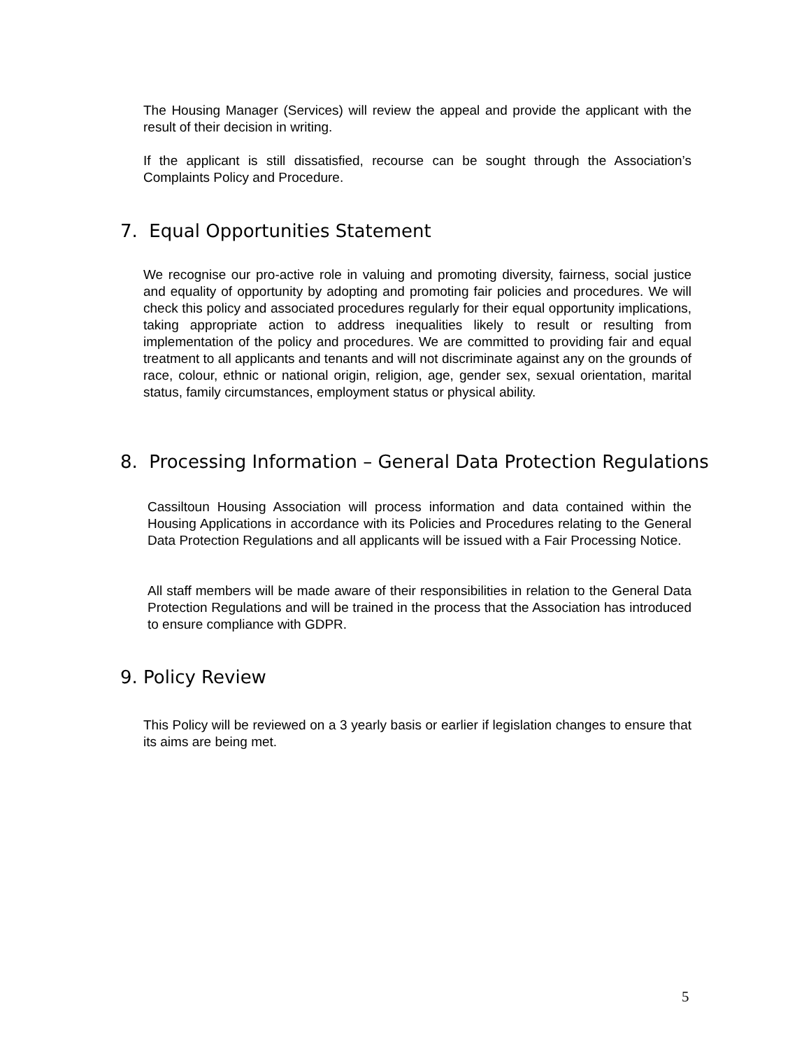The Housing Manager (Services) will review the appeal and provide the applicant with the result of their decision in writing.
If the applicant is still dissatisfied, recourse can be sought through the Association’s Complaints Policy and Procedure.
7. Equal Opportunities Statement
We recognise our pro-active role in valuing and promoting diversity, fairness, social justice and equality of opportunity by adopting and promoting fair policies and procedures. We will check this policy and associated procedures regularly for their equal opportunity implications, taking appropriate action to address inequalities likely to result or resulting from implementation of the policy and procedures. We are committed to providing fair and equal treatment to all applicants and tenants and will not discriminate against any on the grounds of race, colour, ethnic or national origin, religion, age, gender sex, sexual orientation, marital status, family circumstances, employment status or physical ability.
8. Processing Information – General Data Protection Regulations
Cassiltoun Housing Association will process information and data contained within the Housing Applications in accordance with its Policies and Procedures relating to the General Data Protection Regulations and all applicants will be issued with a Fair Processing Notice.
All staff members will be made aware of their responsibilities in relation to the General Data Protection Regulations and will be trained in the process that the Association has introduced to ensure compliance with GDPR.
9. Policy Review
This Policy will be reviewed on a 3 yearly basis or earlier if legislation changes to ensure that its aims are being met.
5